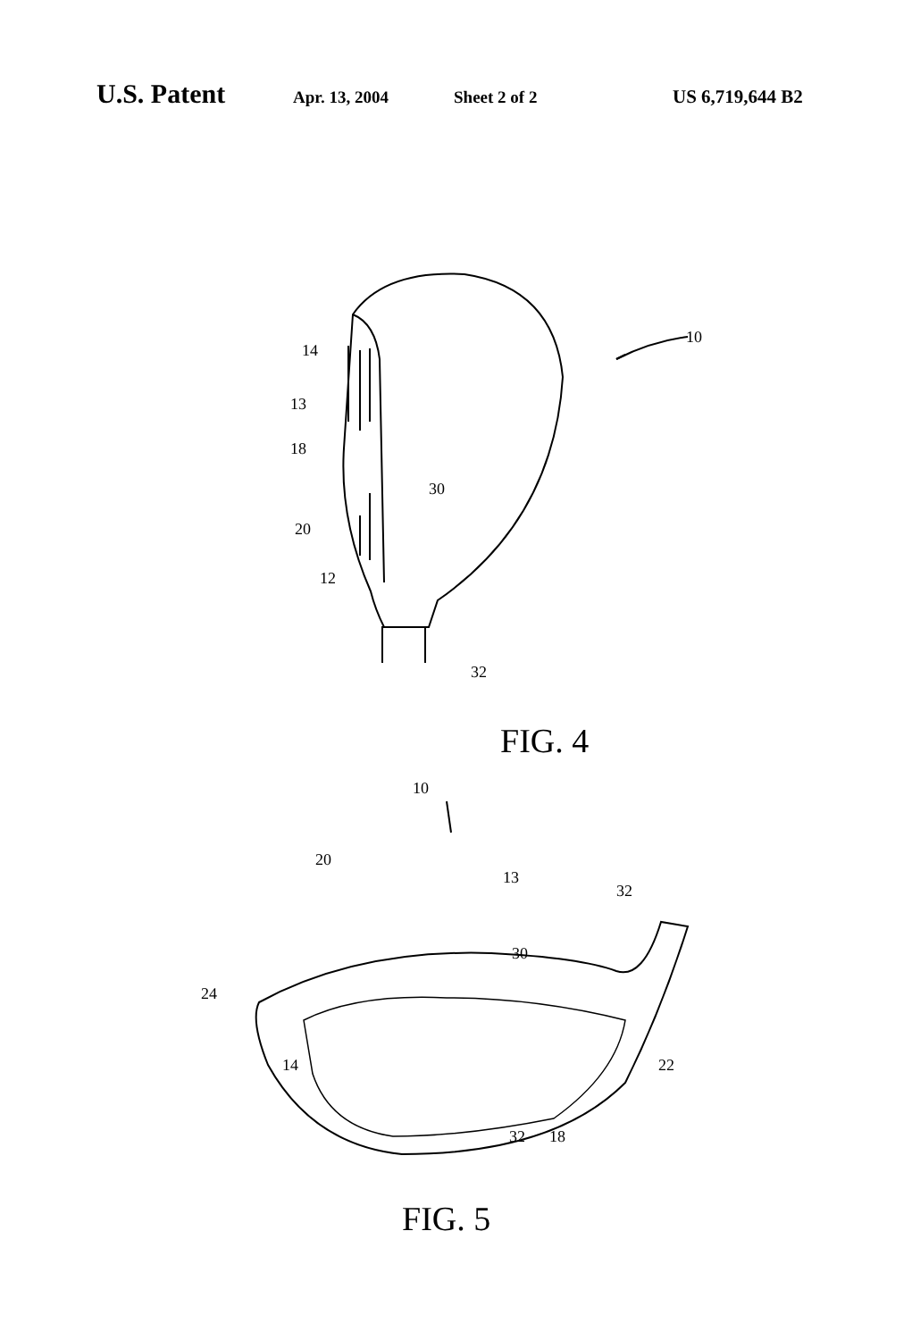U.S. Patent Apr. 13, 2004 Sheet 2 of 2 US 6,719,644 B2
14
13
18
30
20
12
32
10
FIG. 4
10
20
13
32
30
24
14 22
32 18
FIG. 5